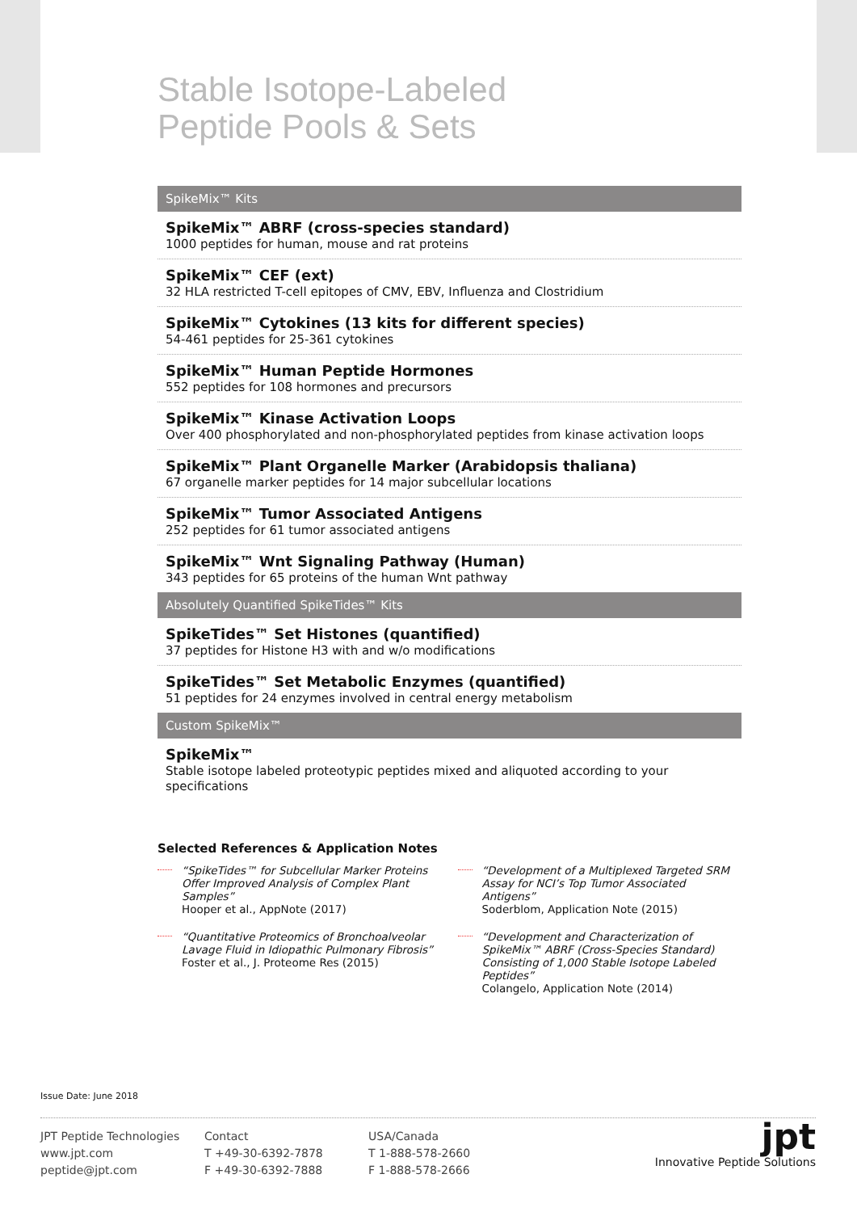Stable Isotope-Labeled
Peptide Pools & Sets
SpikeMix™ Kits
SpikeMix™ ABRF (cross-species standard)
1000 peptides for human, mouse and rat proteins
SpikeMix™ CEF (ext)
32 HLA restricted T-cell epitopes of CMV, EBV, Influenza and Clostridium
SpikeMix™ Cytokines (13 kits for different species)
54-461 peptides for 25-361 cytokines
SpikeMix™ Human Peptide Hormones
552 peptides for 108 hormones and precursors
SpikeMix™ Kinase Activation Loops
Over 400 phosphorylated and non-phosphorylated peptides from kinase activation loops
SpikeMix™ Plant Organelle Marker (Arabidopsis thaliana)
67 organelle marker peptides for 14 major subcellular locations
SpikeMix™ Tumor Associated Antigens
252 peptides for 61 tumor associated antigens
SpikeMix™ Wnt Signaling Pathway (Human)
343 peptides for 65 proteins of the human Wnt pathway
Absolutely Quantified SpikeTides™ Kits
SpikeTides™ Set Histones (quantified)
37 peptides for Histone H3 with and w/o modifications
SpikeTides™ Set Metabolic Enzymes (quantified)
51 peptides for 24 enzymes involved in central energy metabolism
Custom SpikeMix™
SpikeMix™
Stable isotope labeled proteotypic peptides mixed and aliquoted according to your specifications
Selected References & Application Notes
“SpikeTides™ for Subcellular Marker Proteins Offer Improved Analysis of Complex Plant Samples”
Hooper et al., AppNote (2017)
“Quantitative Proteomics of Bronchoalveolar Lavage Fluid in Idiopathic Pulmonary Fibrosis”
Foster et al., J. Proteome Res (2015)
“Development of a Multiplexed Targeted SRM Assay for NCI’s Top Tumor Associated Antigens”
Soderblom, Application Note (2015)
“Development and Characterization of SpikeMix™ ABRF (Cross-Species Standard) Consisting of 1,000 Stable Isotope Labeled Peptides”
Colangelo, Application Note (2014)
Issue Date: June 2018
JPT Peptide Technologies
www.jpt.com
peptide@jpt.com
Contact
T +49-30-6392-7878
F +49-30-6392-7888
USA/Canada
T 1-888-578-2660
F 1-888-578-2666
jpt
Innovative Peptide Solutions